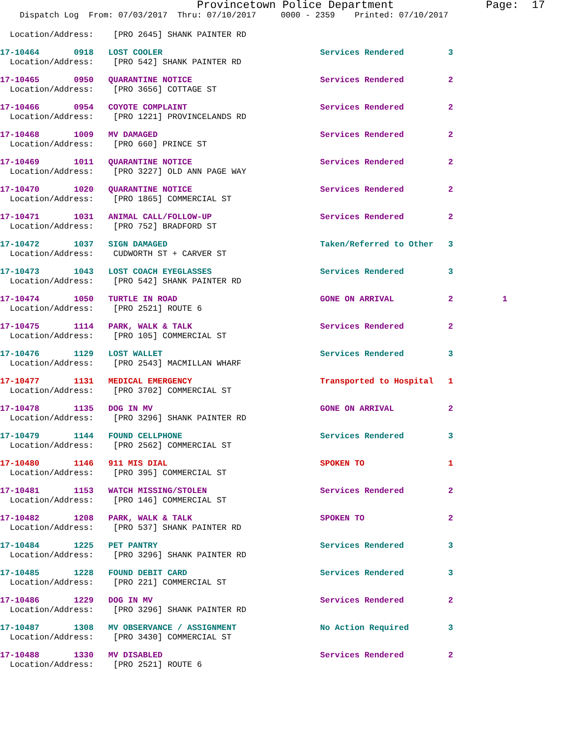Provincetown Police Department Page: 17
Dispatch Log From: 07/03/2017 Thru: 07/10/2017 0000 - 2359 Printed: 07/10/2017
Location/Address: [PRO 2645] SHANK PAINTER RD
17-10464 0918 LOST COOLER Services Rendered 3
Location/Address: [PRO 542] SHANK PAINTER RD
17-10465 0950 QUARANTINE NOTICE Services Rendered 2
Location/Address: [PRO 3656] COTTAGE ST
17-10466 0954 COYOTE COMPLAINT Services Rendered 2
Location/Address: [PRO 1221] PROVINCELANDS RD
17-10468 1009 MV DAMAGED Services Rendered 2
Location/Address: [PRO 660] PRINCE ST
17-10469 1011 QUARANTINE NOTICE Services Rendered 2
Location/Address: [PRO 3227] OLD ANN PAGE WAY
17-10470 1020 QUARANTINE NOTICE Services Rendered 2
Location/Address: [PRO 1865] COMMERCIAL ST
17-10471 1031 ANIMAL CALL/FOLLOW-UP Services Rendered 2
Location/Address: [PRO 752] BRADFORD ST
17-10472 1037 SIGN DAMAGED Taken/Referred to Other 3
Location/Address: CUDWORTH ST + CARVER ST
17-10473 1043 LOST COACH EYEGLASSES Services Rendered 3
Location/Address: [PRO 542] SHANK PAINTER RD
17-10474 1050 TURTLE IN ROAD GONE ON ARRIVAL 2 1
Location/Address: [PRO 2521] ROUTE 6
17-10475 1114 PARK, WALK & TALK Services Rendered 2
Location/Address: [PRO 105] COMMERCIAL ST
17-10476 1129 LOST WALLET Services Rendered 3
Location/Address: [PRO 2543] MACMILLAN WHARF
17-10477 1131 MEDICAL EMERGENCY Transported to Hospital 1
Location/Address: [PRO 3702] COMMERCIAL ST
17-10478 1135 DOG IN MV GONE ON ARRIVAL 2
Location/Address: [PRO 3296] SHANK PAINTER RD
17-10479 1144 FOUND CELLPHONE Services Rendered 3
Location/Address: [PRO 2562] COMMERCIAL ST
17-10480 1146 911 MIS DIAL SPOKEN TO 1
Location/Address: [PRO 395] COMMERCIAL ST
17-10481 1153 WATCH MISSING/STOLEN Services Rendered 2
Location/Address: [PRO 146] COMMERCIAL ST
17-10482 1208 PARK, WALK & TALK SPOKEN TO 2
Location/Address: [PRO 537] SHANK PAINTER RD
17-10484 1225 PET PANTRY Services Rendered 3
Location/Address: [PRO 3296] SHANK PAINTER RD
17-10485 1228 FOUND DEBIT CARD Services Rendered 3
Location/Address: [PRO 221] COMMERCIAL ST
17-10486 1229 DOG IN MV Services Rendered 2
Location/Address: [PRO 3296] SHANK PAINTER RD
17-10487 1308 MV OBSERVANCE / ASSIGNMENT No Action Required 3
Location/Address: [PRO 3430] COMMERCIAL ST
17-10488 1330 MV DISABLED Services Rendered 2
Location/Address: [PRO 2521] ROUTE 6